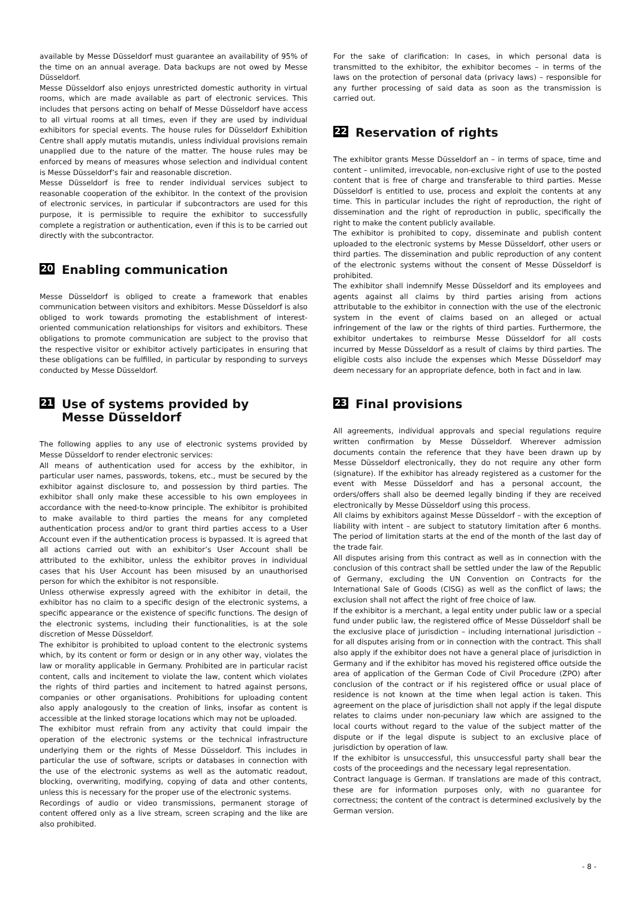available by Messe Düsseldorf must guarantee an availability of 95% of the time on an annual average. Data backups are not owed by Messe Düsseldorf.
Messe Düsseldorf also enjoys unrestricted domestic authority in virtual rooms, which are made available as part of electronic services. This includes that persons acting on behalf of Messe Düsseldorf have access to all virtual rooms at all times, even if they are used by individual exhibitors for special events. The house rules for Düsseldorf Exhibition Centre shall apply mutatis mutandis, unless individual provisions remain unapplied due to the nature of the matter. The house rules may be enforced by means of measures whose selection and individual content is Messe Düsseldorf’s fair and reasonable discretion.
Messe Düsseldorf is free to render individual services subject to reasonable cooperation of the exhibitor. In the context of the provision of electronic services, in particular if subcontractors are used for this purpose, it is permissible to require the exhibitor to successfully complete a registration or authentication, even if this is to be carried out directly with the subcontractor.
20 Enabling communication
Messe Düsseldorf is obliged to create a framework that enables communication between visitors and exhibitors. Messe Düsseldorf is also obliged to work towards promoting the establishment of interest-oriented communication relationships for visitors and exhibitors. These obligations to promote communication are subject to the proviso that the respective visitor or exhibitor actively participates in ensuring that these obligations can be fulfilled, in particular by responding to surveys conducted by Messe Düsseldorf.
21 Use of systems provided by
Messe Düsseldorf
The following applies to any use of electronic systems provided by Messe Düsseldorf to render electronic services:
All means of authentication used for access by the exhibitor, in particular user names, passwords, tokens, etc., must be secured by the exhibitor against disclosure to, and possession by third parties. The exhibitor shall only make these accessible to his own employees in accordance with the need-to-know principle. The exhibitor is prohibited to make available to third parties the means for any completed authentication process and/or to grant third parties access to a User Account even if the authentication process is bypassed. It is agreed that all actions carried out with an exhibitor’s User Account shall be attributed to the exhibitor, unless the exhibitor proves in individual cases that his User Account has been misused by an unauthorised person for which the exhibitor is not responsible.
Unless otherwise expressly agreed with the exhibitor in detail, the exhibitor has no claim to a specific design of the electronic systems, a specific appearance or the existence of specific functions. The design of the electronic systems, including their functionalities, is at the sole discretion of Messe Düsseldorf.
The exhibitor is prohibited to upload content to the electronic systems which, by its content or form or design or in any other way, violates the law or morality applicable in Germany. Prohibited are in particular racist content, calls and incitement to violate the law, content which violates the rights of third parties and incitement to hatred against persons, companies or other organisations. Prohibitions for uploading content also apply analogously to the creation of links, insofar as content is accessible at the linked storage locations which may not be uploaded.
The exhibitor must refrain from any activity that could impair the operation of the electronic systems or the technical infrastructure underlying them or the rights of Messe Düsseldorf. This includes in particular the use of software, scripts or databases in connection with the use of the electronic systems as well as the automatic readout, blocking, overwriting, modifying, copying of data and other contents, unless this is necessary for the proper use of the electronic systems.
Recordings of audio or video transmissions, permanent storage of content offered only as a live stream, screen scraping and the like are also prohibited.
For the sake of clarification: In cases, in which personal data is transmitted to the exhibitor, the exhibitor becomes – in terms of the laws on the protection of personal data (privacy laws) – responsible for any further processing of said data as soon as the transmission is carried out.
22 Reservation of rights
The exhibitor grants Messe Düsseldorf an – in terms of space, time and content – unlimited, irrevocable, non-exclusive right of use to the posted content that is free of charge and transferable to third parties. Messe Düsseldorf is entitled to use, process and exploit the contents at any time. This in particular includes the right of reproduction, the right of dissemination and the right of reproduction in public, specifically the right to make the content publicly available.
The exhibitor is prohibited to copy, disseminate and publish content uploaded to the electronic systems by Messe Düsseldorf, other users or third parties. The dissemination and public reproduction of any content of the electronic systems without the consent of Messe Düsseldorf is prohibited.
The exhibitor shall indemnify Messe Düsseldorf and its employees and agents against all claims by third parties arising from actions attributable to the exhibitor in connection with the use of the electronic system in the event of claims based on an alleged or actual infringement of the law or the rights of third parties. Furthermore, the exhibitor undertakes to reimburse Messe Düsseldorf for all costs incurred by Messe Düsseldorf as a result of claims by third parties. The eligible costs also include the expenses which Messe Düsseldorf may deem necessary for an appropriate defence, both in fact and in law.
23 Final provisions
All agreements, individual approvals and special regulations require written confirmation by Messe Düsseldorf. Wherever admission documents contain the reference that they have been drawn up by Messe Düsseldorf electronically, they do not require any other form (signature). If the exhibitor has already registered as a customer for the event with Messe Düsseldorf and has a personal account, the orders/offers shall also be deemed legally binding if they are received electronically by Messe Düsseldorf using this process.
All claims by exhibitors against Messe Düsseldorf – with the exception of liability with intent – are subject to statutory limitation after 6 months. The period of limitation starts at the end of the month of the last day of the trade fair.
All disputes arising from this contract as well as in connection with the conclusion of this contract shall be settled under the law of the Republic of Germany, excluding the UN Convention on Contracts for the International Sale of Goods (CISG) as well as the conflict of laws; the exclusion shall not affect the right of free choice of law.
If the exhibitor is a merchant, a legal entity under public law or a special fund under public law, the registered office of Messe Düsseldorf shall be the exclusive place of jurisdiction – including international jurisdiction – for all disputes arising from or in connection with the contract. This shall also apply if the exhibitor does not have a general place of jurisdiction in Germany and if the exhibitor has moved his registered office outside the area of application of the German Code of Civil Procedure (ZPO) after conclusion of the contract or if his registered office or usual place of residence is not known at the time when legal action is taken. This agreement on the place of jurisdiction shall not apply if the legal dispute relates to claims under non-pecuniary law which are assigned to the local courts without regard to the value of the subject matter of the dispute or if the legal dispute is subject to an exclusive place of jurisdiction by operation of law.
If the exhibitor is unsuccessful, this unsuccessful party shall bear the costs of the proceedings and the necessary legal representation.
Contract language is German. If translations are made of this contract, these are for information purposes only, with no guarantee for correctness; the content of the contract is determined exclusively by the German version.
- 8 -